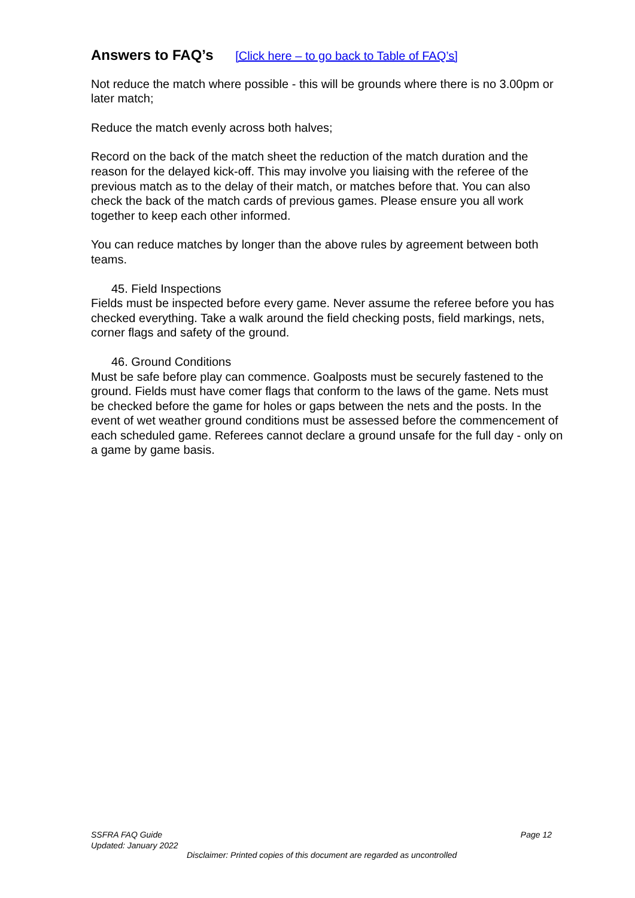Answers to FAQ’s [Click here – to go back to Table of FAQ’s]
Not reduce the match where possible - this will be grounds where there is no 3.00pm or later match;
Reduce the match evenly across both halves;
Record on the back of the match sheet the reduction of the match duration and the reason for the delayed kick-off. This may involve you liaising with the referee of the previous match as to the delay of their match, or matches before that. You can also check the back of the match cards of previous games. Please ensure you all work together to keep each other informed.
You can reduce matches by longer than the above rules by agreement between both teams.
45. Field Inspections
Fields must be inspected before every game. Never assume the referee before you has checked everything. Take a walk around the field checking posts, field markings, nets, corner flags and safety of the ground.
46. Ground Conditions
Must be safe before play can commence. Goalposts must be securely fastened to the ground. Fields must have comer flags that conform to the laws of the game. Nets must be checked before the game for holes or gaps between the nets and the posts. In the event of wet weather ground conditions must be assessed before the commencement of each scheduled game. Referees cannot declare a ground unsafe for the full day - only on a game by game basis.
SSFRA FAQ Guide Page 12
Updated: January 2022
Disclaimer: Printed copies of this document are regarded as uncontrolled